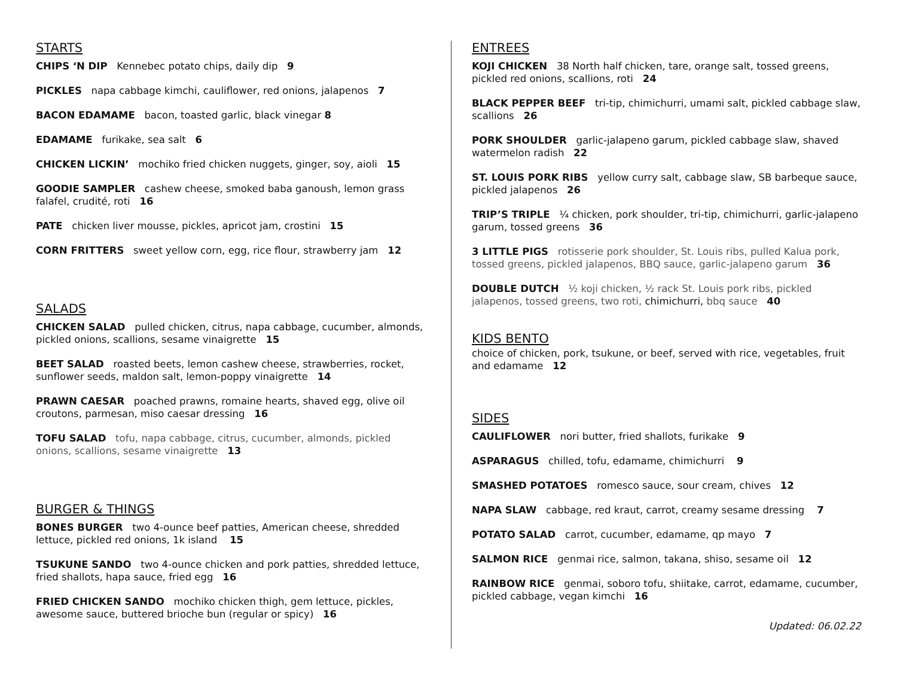STARTS
CHIPS ‘N DIP Kennebec potato chips, daily dip 9
PICKLES napa cabbage kimchi, cauliflower, red onions, jalapenos 7
BACON EDAMAME bacon, toasted garlic, black vinegar 8
EDAMAME furikake, sea salt 6
CHICKEN LICKIN’ mochiko fried chicken nuggets, ginger, soy, aioli 15
GOODIE SAMPLER cashew cheese, smoked baba ganoush, lemon grass falafel, crudité, roti 16
PATE chicken liver mousse, pickles, apricot jam, crostini 15
CORN FRITTERS sweet yellow corn, egg, rice flour, strawberry jam 12
SALADS
CHICKEN SALAD pulled chicken, citrus, napa cabbage, cucumber, almonds, pickled onions, scallions, sesame vinaigrette 15
BEET SALAD roasted beets, lemon cashew cheese, strawberries, rocket, sunflower seeds, maldon salt, lemon-poppy vinaigrette 14
PRAWN CAESAR poached prawns, romaine hearts, shaved egg, olive oil croutons, parmesan, miso caesar dressing 16
TOFU SALAD tofu, napa cabbage, citrus, cucumber, almonds, pickled onions, scallions, sesame vinaigrette 13
BURGER & THINGS
BONES BURGER two 4-ounce beef patties, American cheese, shredded lettuce, pickled red onions, 1k island 15
TSUKUNE SANDO two 4-ounce chicken and pork patties, shredded lettuce, fried shallots, hapa sauce, fried egg 16
FRIED CHICKEN SANDO mochiko chicken thigh, gem lettuce, pickles, awesome sauce, buttered brioche bun (regular or spicy) 16
ENTREES
KOJI CHICKEN 38 North half chicken, tare, orange salt, tossed greens, pickled red onions, scallions, roti 24
BLACK PEPPER BEEF tri-tip, chimichurri, umami salt, pickled cabbage slaw, scallions 26
PORK SHOULDER garlic-jalapeno garum, pickled cabbage slaw, shaved watermelon radish 22
ST. LOUIS PORK RIBS yellow curry salt, cabbage slaw, SB barbeque sauce, pickled jalapenos 26
TRIP’S TRIPLE ¼ chicken, pork shoulder, tri-tip, chimichurri, garlic-jalapeno garum, tossed greens 36
3 LITTLE PIGS rotisserie pork shoulder, St. Louis ribs, pulled Kalua pork, tossed greens, pickled jalapenos, BBQ sauce, garlic-jalapeno garum 36
DOUBLE DUTCH ½ koji chicken, ½ rack St. Louis pork ribs, pickled jalapenos, tossed greens, two roti, chimichurri, bbq sauce 40
KIDS BENTO
choice of chicken, pork, tsukune, or beef, served with rice, vegetables, fruit and edamame 12
SIDES
CAULIFLOWER nori butter, fried shallots, furikake 9
ASPARAGUS chilled, tofu, edamame, chimichurri 9
SMASHED POTATOES romesco sauce, sour cream, chives 12
NAPA SLAW cabbage, red kraut, carrot, creamy sesame dressing 7
POTATO SALAD carrot, cucumber, edamame, qp mayo 7
SALMON RICE genmai rice, salmon, takana, shiso, sesame oil 12
RAINBOW RICE genmai, soboro tofu, shiitake, carrot, edamame, cucumber, pickled cabbage, vegan kimchi 16
Updated: 06.02.22